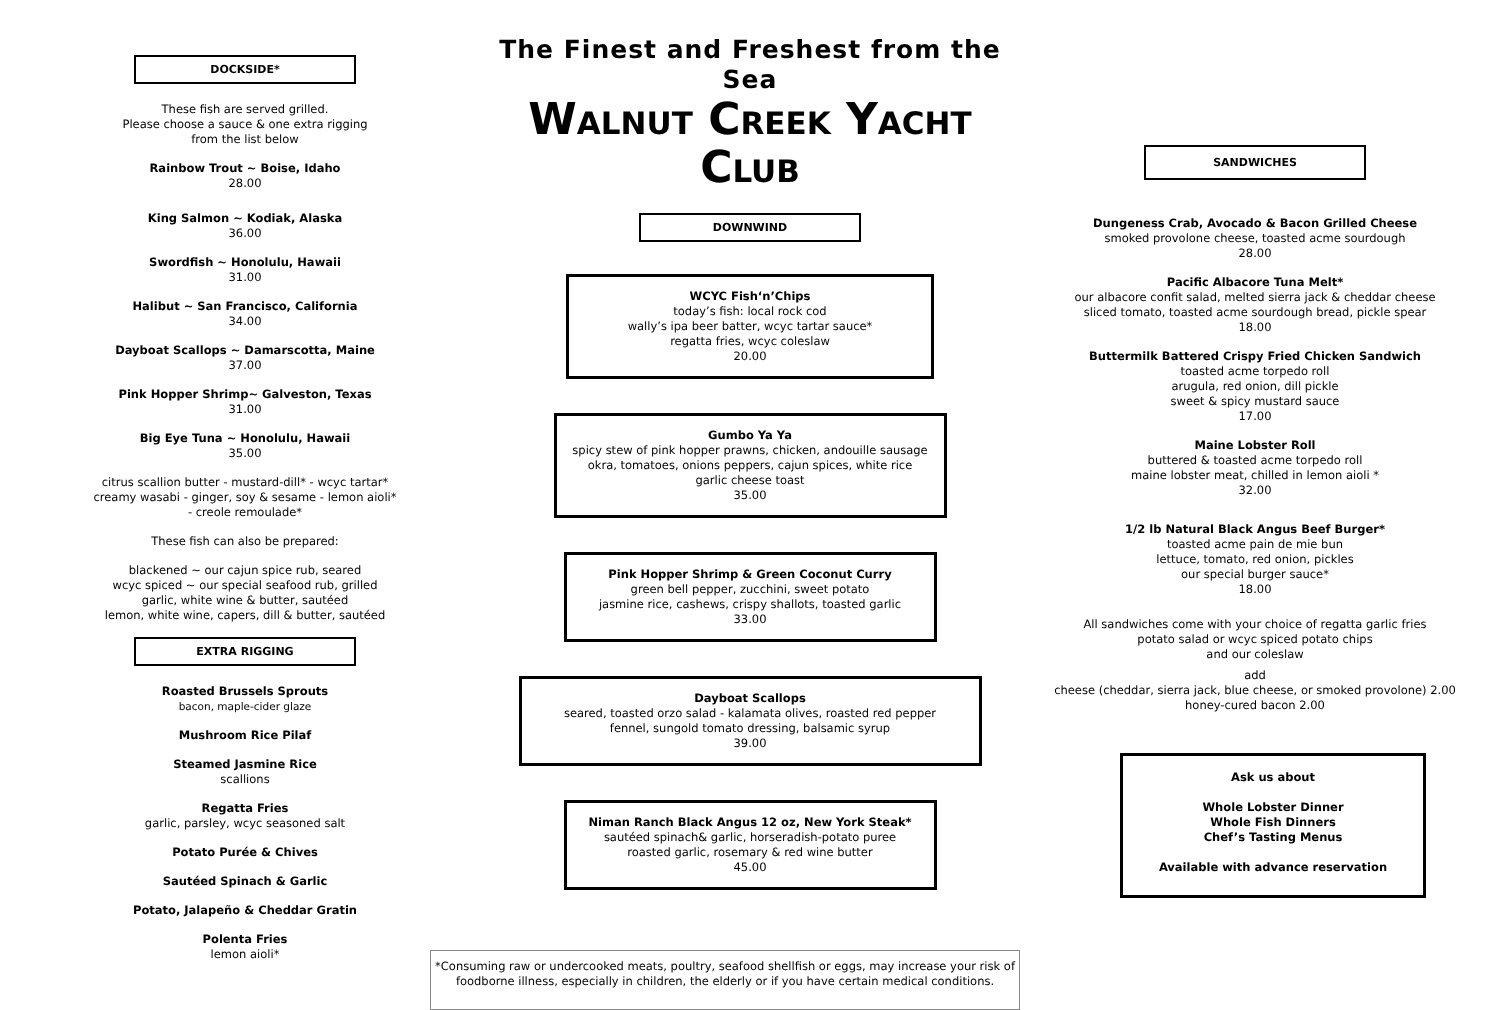DOCKSIDE*
These fish are served grilled.
Please choose a sauce & one extra rigging
from the list below
Rainbow Trout ~ Boise, Idaho
28.00
King Salmon ~ Kodiak, Alaska
36.00
Swordfish ~ Honolulu, Hawaii
31.00
Halibut ~ San Francisco, California
34.00
Dayboat Scallops ~ Damarscotta, Maine
37.00
Pink Hopper Shrimp~ Galveston, Texas
31.00
Big Eye Tuna ~ Honolulu, Hawaii
35.00
citrus scallion butter - mustard-dill* - wcyc tartar*
creamy wasabi - ginger, soy & sesame - lemon aioli*
- creole remoulade*
These fish can also be prepared:
blackened ~ our cajun spice rub, seared
wcyc spiced ~ our special seafood rub, grilled
garlic, white wine & butter, sautéed
lemon, white wine, capers, dill & butter, sautéed
EXTRA RIGGING
Roasted Brussels Sprouts
bacon, maple-cider glaze
Mushroom Rice Pilaf
Steamed Jasmine Rice
scallions
Regatta Fries
garlic, parsley, wcyc seasoned salt
Potato Purée & Chives
Sautéed Spinach & Garlic
Potato, Jalapeño & Cheddar Gratin
Polenta Fries
lemon aioli*
The Finest and Freshest from the Sea
Walnut Creek Yacht Club
DOWNWIND
WCYC Fish‘n’Chips
today’s fish: local rock cod
wally’s ipa beer batter, wcyc tartar sauce*
regatta fries, wcyc coleslaw
20.00
Gumbo Ya Ya
spicy stew of pink hopper prawns, chicken, andouille sausage
okra, tomatoes, onions peppers, cajun spices, white rice
garlic cheese toast
35.00
Pink Hopper Shrimp & Green Coconut Curry
green bell pepper, zucchini, sweet potato
jasmine rice, cashews, crispy shallots, toasted garlic
33.00
Dayboat Scallops
seared, toasted orzo salad - kalamata olives, roasted red pepper
fennel, sungold tomato dressing, balsamic syrup
39.00
Niman Ranch Black Angus 12 oz, New York Steak*
sautéed spinach& garlic, horseradish-potato puree
roasted garlic, rosemary & red wine butter
45.00
*Consuming raw or undercooked meats, poultry, seafood shellfish or eggs, may increase your risk of foodborne illness, especially in children, the elderly or if you have certain medical conditions.
SANDWICHES
Dungeness Crab, Avocado & Bacon Grilled Cheese
smoked provolone cheese, toasted acme sourdough
28.00
Pacific Albacore Tuna Melt*
our albacore confit salad, melted sierra jack & cheddar cheese
sliced tomato, toasted acme sourdough bread, pickle spear
18.00
Buttermilk Battered Crispy Fried Chicken Sandwich
toasted acme torpedo roll
arugula, red onion, dill pickle
sweet & spicy mustard sauce
17.00
Maine Lobster Roll
buttered & toasted acme torpedo roll
maine lobster meat, chilled in lemon aioli *
32.00
1/2 lb Natural Black Angus Beef Burger*
toasted acme pain de mie bun
lettuce, tomato, red onion, pickles
our special burger sauce*
18.00
All sandwiches come with your choice of regatta garlic fries
potato salad or wcyc spiced potato chips
and our coleslaw
add
cheese (cheddar, sierra jack, blue cheese, or smoked provolone) 2.00
honey-cured bacon 2.00
Ask us about
Whole Lobster Dinner
Whole Fish Dinners
Chef’s Tasting Menus
Available with advance reservation